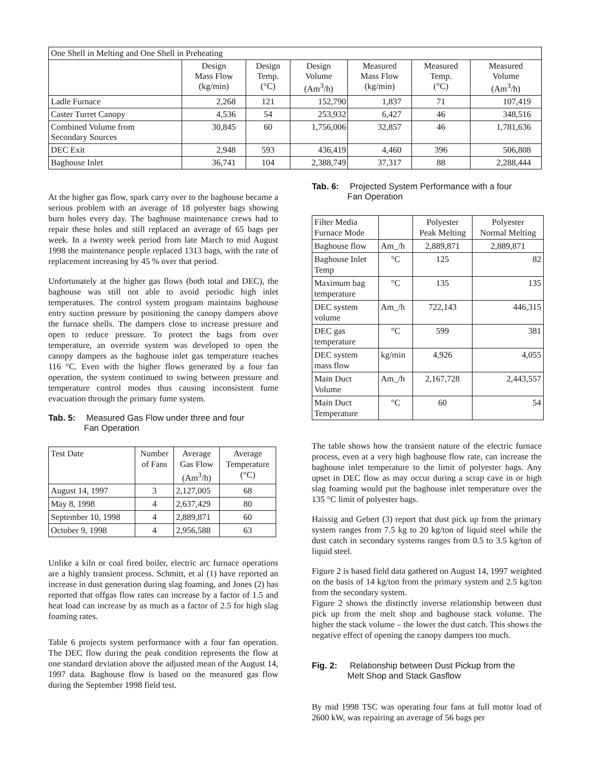| One Shell in Melting and One Shell in Preheating | | | | | | |
| | Design Mass Flow (kg/min) | Design Temp. (°C) | Design Volume (Am<sup>3</sup>/h) | Measured Mass Flow (kg/min) | Measured Temp. (°C) | Measured Volume (Am<sup>3</sup>/h) |
| Ladle Furnace | 2,268 | 121 | 152,790 | 1,837 | 71 | 107,419 |
| Caster Turret Canopy | 4,536 | 54 | 253,932 | 6,427 | 46 | 348,516 |
| Combined Volume from Secondary Sources | 30,845 | 60 | 1,756,006 | 32,857 | 46 | 1,781,636 |
| DEC Exit | 2,948 | 593 | 436,419 | 4,460 | 396 | 506,808 |
| Baghouse Inlet | 36,741 | 104 | 2,388,749 | 37,317 | 88 | 2,288,444 |
At the higher gas flow, spark carry over to the baghouse became a serious problem with an average of 18 polyester bags showing burn holes every day. The baghouse maintenance crews had to repair these holes and still replaced an average of 65 bags per week. In a twenty week period from late March to mid August 1998 the maintenance people replaced 1313 bags, with the rate of replacement increasing by 45 % over that period.
Unfortunately at the higher gas flows (both total and DEC), the baghouse was still not able to avoid periodic high inlet temperatures. The control system program maintains baghouse entry suction pressure by positioning the canopy dampers above the furnace shells. The dampers close to increase pressure and open to reduce pressure. To protect the bags from over temperature, an override system was developed to open the canopy dampers as the baghouse inlet gas temperature reaches 116 °C. Even with the higher flows generated by a four fan operation, the system continued to swing between pressure and temperature control modes thus causing inconsistent fume evacuation through the primary fume system.
Tab. 5: Measured Gas Flow under three and four
Fan Operation
| Test Date | Number of Fans | Average Gas Flow (Am<sup>3</sup>/h) | Average Temperature (°C) |
| August 14, 1997 | 3 | 2,127,005 | 68 |
| May 8, 1998 | 4 | 2,637,429 | 80 |
| September 10, 1998 | 4 | 2,889,871 | 60 |
| October 9, 1998 | 4 | 2,956,588 | 63 |
Unlike a kiln or coal fired boiler, electric arc furnace operations are a highly transient process. Schmitt, et al (1) have reported an increase in dust generation during slag foaming, and Jones (2) has reported that offgas flow rates can increase by a factor of 1.5 and heat load can increase by as much as a factor of 2.5 for high slag foaming rates.
Table 6 projects system performance with a four fan operation. The DEC flow during the peak condition represents the flow at one standard deviation above the adjusted mean of the August 14, 1997 data. Baghouse flow is based on the measured gas flow during the September 1998 field test.
Tab. 6: Projected System Performance with a four
Fan Operation
| Filter Media Furnace Mode | | Polyester Peak Melting | Polyester Normal Melting |
| Baghouse flow | Am_/h | 2,889,871 | 2,889,871 |
| Baghouse Inlet Temp | °C | 125 | 82 |
| Maximum bag temperature | °C | 135 | 135 |
| DEC system volume | Am_/h | 722,143 | 446,315 |
| DEC gas temperature | °C | 599 | 381 |
| DEC system mass flow | kg/min | 4,926 | 4,055 |
| Main Duct Volume | Am_/h | 2,167,728 | 2,443,557 |
| Main Duct Temperature | °C | 60 | 54 |
The table shows how the transient nature of the electric furnace process, even at a very high baghouse flow rate, can increase the baghouse inlet temperature to the limit of polyester bags. Any upset in DEC flow as may occur during a scrap cave in or high slag foaming would put the baghouse inlet temperature over the 135 °C limit of polyester bags.
Haissig and Gebert (3) report that dust pick up from the primary system ranges from 7.5 kg to 20 kg/ton of liquid steel while the dust catch in secondary systems ranges from 0.5 to 3.5 kg/ton of liquid steel.
Figure 2 is based field data gathered on August 14, 1997 weighted on the basis of 14 kg/ton from the primary system and 2.5 kg/ton from the secondary system.
Figure 2 shows the distinctly inverse relationship between dust pick up from the melt shop and baghouse stack volume. The higher the stack volume – the lower the dust catch. This shows the negative effect of opening the canopy dampers too much.
Fig. 2: Relationship between Dust Pickup from the
Melt Shop and Stack Gasflow
By mid 1998 TSC was operating four fans at full motor load of 2600 kW, was repairing an average of 56 bags per